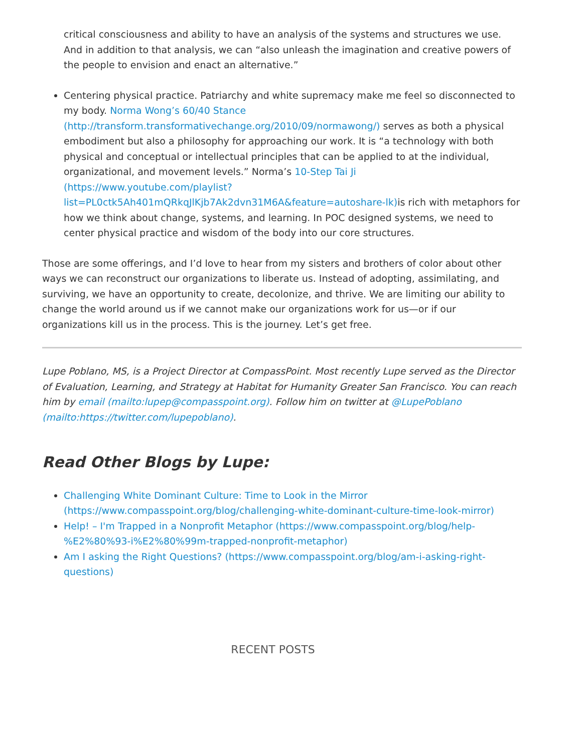critical consciousness and ability to have an analysis of the systems and structures we use. And in addition to that analysis, we can “also unleash the imagination and creative powers of the people to envision and enact an alternative.”
Centering physical practice. Patriarchy and white supremacy make me feel so disconnected to my body. Norma Wong’s 60/40 Stance (http://transform.transformativechange.org/2010/09/normawong/) serves as both a physical embodiment but also a philosophy for approaching our work. It is “a technology with both physical and conceptual or intellectual principles that can be applied to at the individual, organizational, and movement levels.” Norma’s 10-Step Tai Ji (https://www.youtube.com/playlist?list=PL0ctk5Ah401mQRkqJlKjb7Ak2dvn31M6A&feature=autoshare-lk) is rich with metaphors for how we think about change, systems, and learning. In POC designed systems, we need to center physical practice and wisdom of the body into our core structures.
Those are some offerings, and I’d love to hear from my sisters and brothers of color about other ways we can reconstruct our organizations to liberate us. Instead of adopting, assimilating, and surviving, we have an opportunity to create, decolonize, and thrive. We are limiting our ability to change the world around us if we cannot make our organizations work for us—or if our organizations kill us in the process. This is the journey. Let’s get free.
Lupe Poblano, MS, is a Project Director at CompassPoint. Most recently Lupe served as the Director of Evaluation, Learning, and Strategy at Habitat for Humanity Greater San Francisco. You can reach him by email (mailto:lupep@compasspoint.org). Follow him on twitter at @LupePoblano (mailto:https://twitter.com/lupepoblano).
Read Other Blogs by Lupe:
Challenging White Dominant Culture: Time to Look in the Mirror (https://www.compasspoint.org/blog/challenging-white-dominant-culture-time-look-mirror)
Help! – I'm Trapped in a Nonprofit Metaphor (https://www.compasspoint.org/blog/help-%E2%80%93-i%E2%80%99m-trapped-nonprofit-metaphor)
Am I asking the Right Questions? (https://www.compasspoint.org/blog/am-i-asking-right-questions)
RECENT POSTS